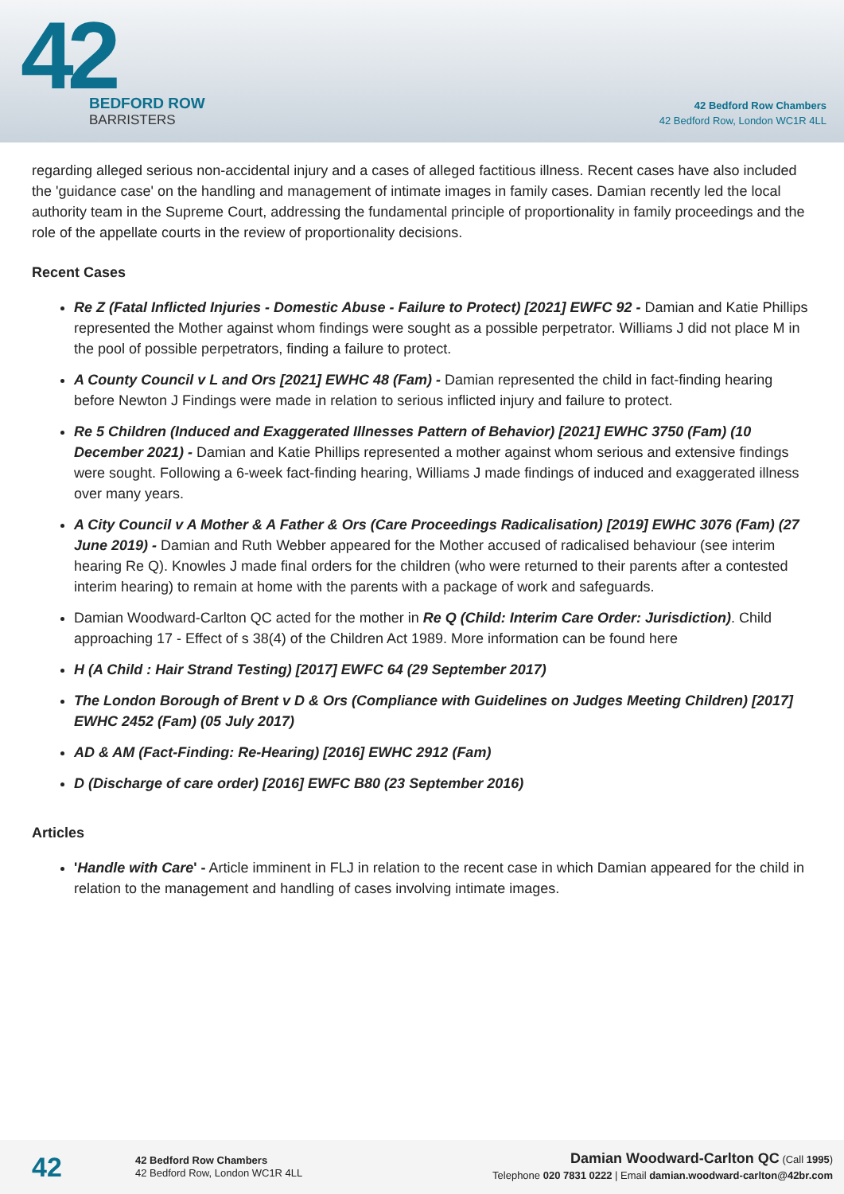42
BEDFORD ROW
BARRISTERS
42 Bedford Row Chambers
42 Bedford Row, London WC1R 4LL
regarding alleged serious non-accidental injury and a cases of alleged factitious illness. Recent cases have also included the 'guidance case' on the handling and management of intimate images in family cases. Damian recently led the local authority team in the Supreme Court, addressing the fundamental principle of proportionality in family proceedings and the role of the appellate courts in the review of proportionality decisions.
Recent Cases
Re Z (Fatal Inflicted Injuries - Domestic Abuse - Failure to Protect) [2021] EWFC 92 - Damian and Katie Phillips represented the Mother against whom findings were sought as a possible perpetrator. Williams J did not place M in the pool of possible perpetrators, finding a failure to protect.
A County Council v L and Ors [2021] EWHC 48 (Fam) - Damian represented the child in fact-finding hearing before Newton J Findings were made in relation to serious inflicted injury and failure to protect.
Re 5 Children (Induced and Exaggerated Illnesses Pattern of Behavior) [2021] EWHC 3750 (Fam) (10 December 2021) - Damian and Katie Phillips represented a mother against whom serious and extensive findings were sought. Following a 6-week fact-finding hearing, Williams J made findings of induced and exaggerated illness over many years.
A City Council v A Mother & A Father & Ors (Care Proceedings Radicalisation) [2019] EWHC 3076 (Fam) (27 June 2019) - Damian and Ruth Webber appeared for the Mother accused of radicalised behaviour (see interim hearing Re Q). Knowles J made final orders for the children (who were returned to their parents after a contested interim hearing) to remain at home with the parents with a package of work and safeguards.
Damian Woodward-Carlton QC acted for the mother in Re Q (Child: Interim Care Order: Jurisdiction). Child approaching 17 - Effect of s 38(4) of the Children Act 1989. More information can be found here
H (A Child : Hair Strand Testing) [2017] EWFC 64 (29 September 2017)
The London Borough of Brent v D & Ors (Compliance with Guidelines on Judges Meeting Children) [2017] EWHC 2452 (Fam) (05 July 2017)
AD & AM (Fact-Finding: Re-Hearing) [2016] EWHC 2912 (Fam)
D (Discharge of care order) [2016] EWFC B80 (23 September 2016)
Articles
'Handle with Care' - Article imminent in FLJ in relation to the recent case in which Damian appeared for the child in relation to the management and handling of cases involving intimate images.
42
42 Bedford Row Chambers
42 Bedford Row, London WC1R 4LL
Damian Woodward-Carlton QC (Call 1995)
Telephone 020 7831 0222 | Email damian.woodward-carlton@42br.com